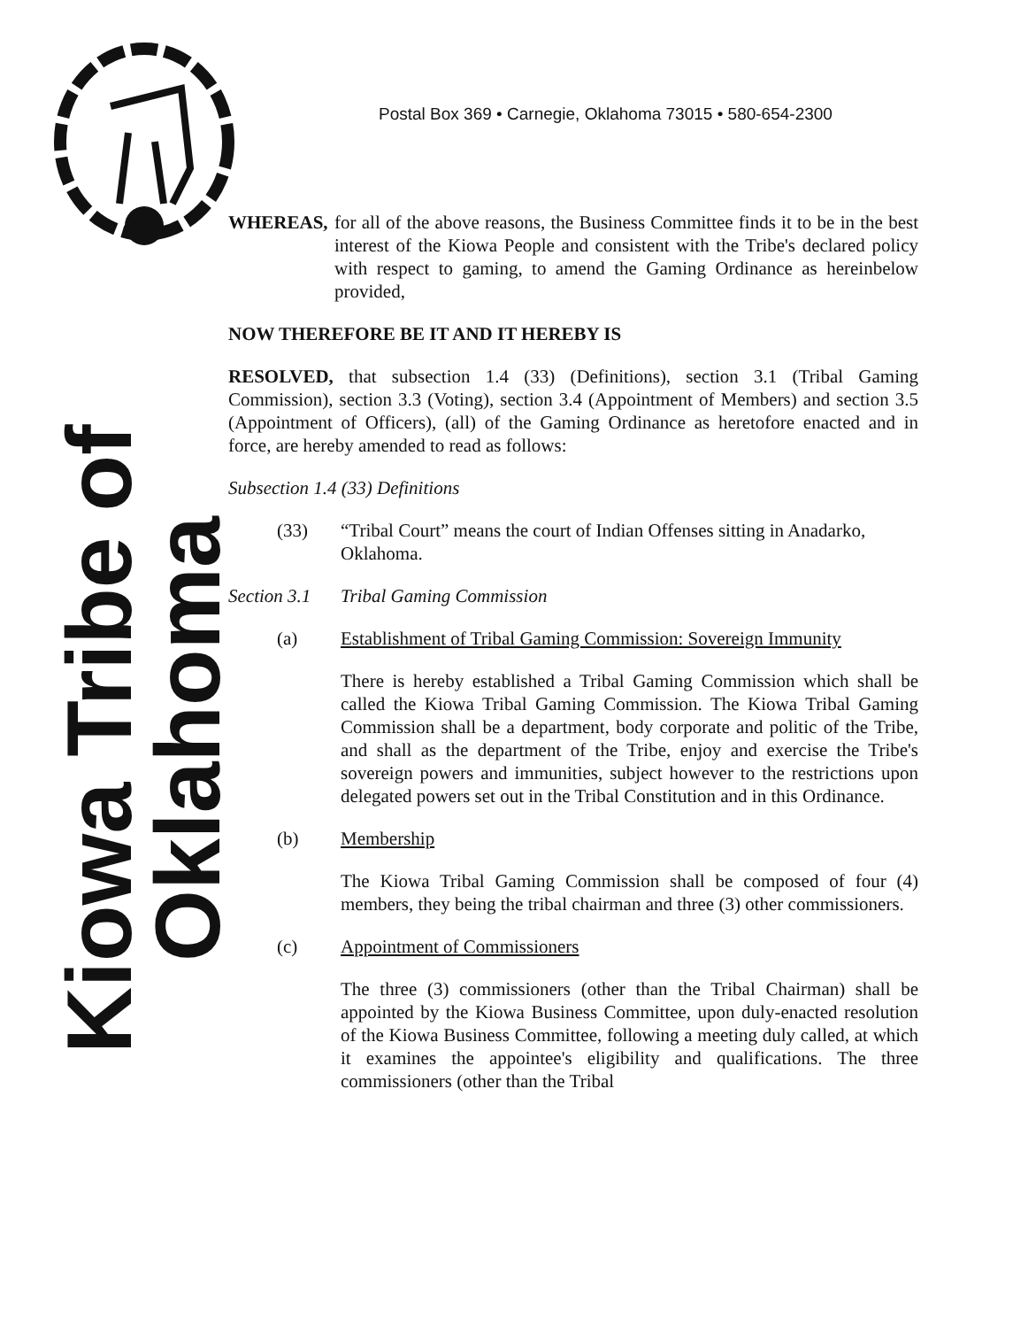Kiowa Tribe of Oklahoma
Postal Box 369 • Carnegie, Oklahoma 73015 • 580-654-2300
WHEREAS, for all of the above reasons, the Business Committee finds it to be in the best interest of the Kiowa People and consistent with the Tribe's declared policy with respect to gaming, to amend the Gaming Ordinance as hereinbelow provided,
NOW THEREFORE BE IT AND IT HEREBY IS
RESOLVED, that subsection 1.4 (33) (Definitions), section 3.1 (Tribal Gaming Commission), section 3.3 (Voting), section 3.4 (Appointment of Members) and section 3.5 (Appointment of Officers), (all) of the Gaming Ordinance as heretofore enacted and in force, are hereby amended to read as follows:
Subsection 1.4 (33) Definitions
(33) “Tribal Court” means the court of Indian Offenses sitting in Anadarko, Oklahoma.
Section 3.1
Tribal Gaming Commission
(a) Establishment of Tribal Gaming Commission: Sovereign Immunity
There is hereby established a Tribal Gaming Commission which shall be called the Kiowa Tribal Gaming Commission. The Kiowa Tribal Gaming Commission shall be a department, body corporate and politic of the Tribe, and shall as the department of the Tribe, enjoy and exercise the Tribe's sovereign powers and immunities, subject however to the restrictions upon delegated powers set out in the Tribal Constitution and in this Ordinance.
(b) Membership
The Kiowa Tribal Gaming Commission shall be composed of four (4) members, they being the tribal chairman and three (3) other commissioners.
(c) Appointment of Commissioners
The three (3) commissioners (other than the Tribal Chairman) shall be appointed by the Kiowa Business Committee, upon duly-enacted resolution of the Kiowa Business Committee, following a meeting duly called, at which it examines the appointee's eligibility and qualifications. The three commissioners (other than the Tribal